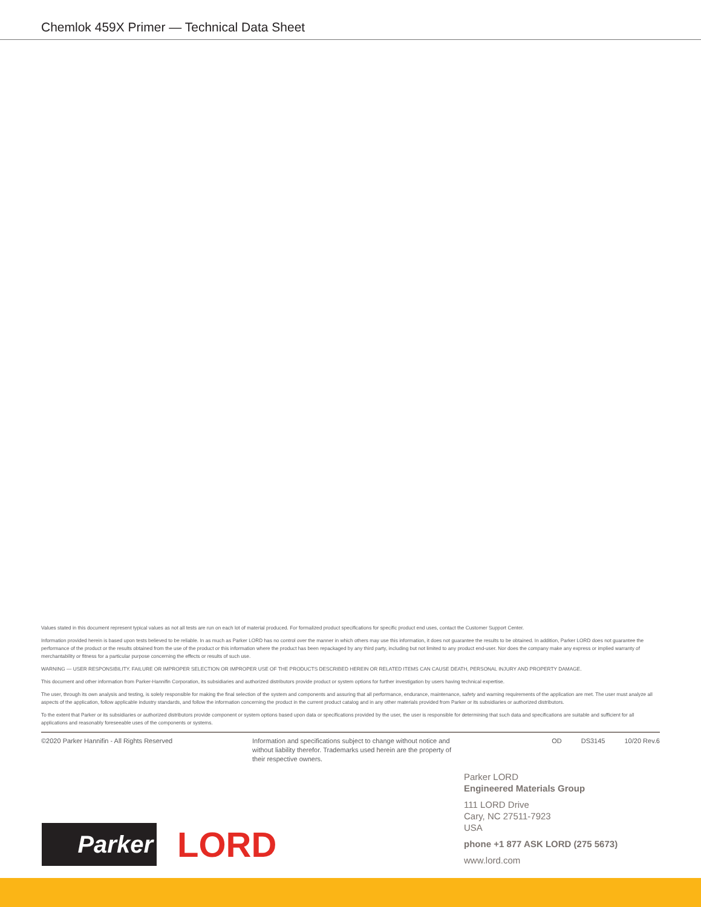Chemlok 459X Primer — Technical Data Sheet
Values stated in this document represent typical values as not all tests are run on each lot of material produced. For formalized product specifications for specific product end uses, contact the Customer Support Center.
Information provided herein is based upon tests believed to be reliable. In as much as Parker LORD has no control over the manner in which others may use this information, it does not guarantee the results to be obtained. In addition, Parker LORD does not guarantee the performance of the product or the results obtained from the use of the product or this information where the product has been repackaged by any third party, including but not limited to any product end-user. Nor does the company make any express or implied warranty of merchantability or fitness for a particular purpose concerning the effects or results of such use.
WARNING — USER RESPONSIBILITY. FAILURE OR IMPROPER SELECTION OR IMPROPER USE OF THE PRODUCTS DESCRIBED HEREIN OR RELATED ITEMS CAN CAUSE DEATH, PERSONAL INJURY AND PROPERTY DAMAGE.
This document and other information from Parker-Hannifin Corporation, its subsidiaries and authorized distributors provide product or system options for further investigation by users having technical expertise.
The user, through its own analysis and testing, is solely responsible for making the final selection of the system and components and assuring that all performance, endurance, maintenance, safety and warning requirements of the application are met. The user must analyze all aspects of the application, follow applicable industry standards, and follow the information concerning the product in the current product catalog and in any other materials provided from Parker or its subsidiaries or authorized distributors.
To the extent that Parker or its subsidiaries or authorized distributors provide component or system options based upon data or specifications provided by the user, the user is responsible for determining that such data and specifications are suitable and sufficient for all applications and reasonably foreseeable uses of the components or systems.
©2020 Parker Hannifin - All Rights Reserved Information and specifications subject to change without notice and without liability therefor. Trademarks used herein are the property of their respective owners.
OD DS3145 10/20 Rev.6
Parker LORD
Engineered Materials Group
111 LORD Drive
Cary, NC 27511-7923
USA
phone +1 877 ASK LORD (275 5673)
www.lord.com
Parker
LORD